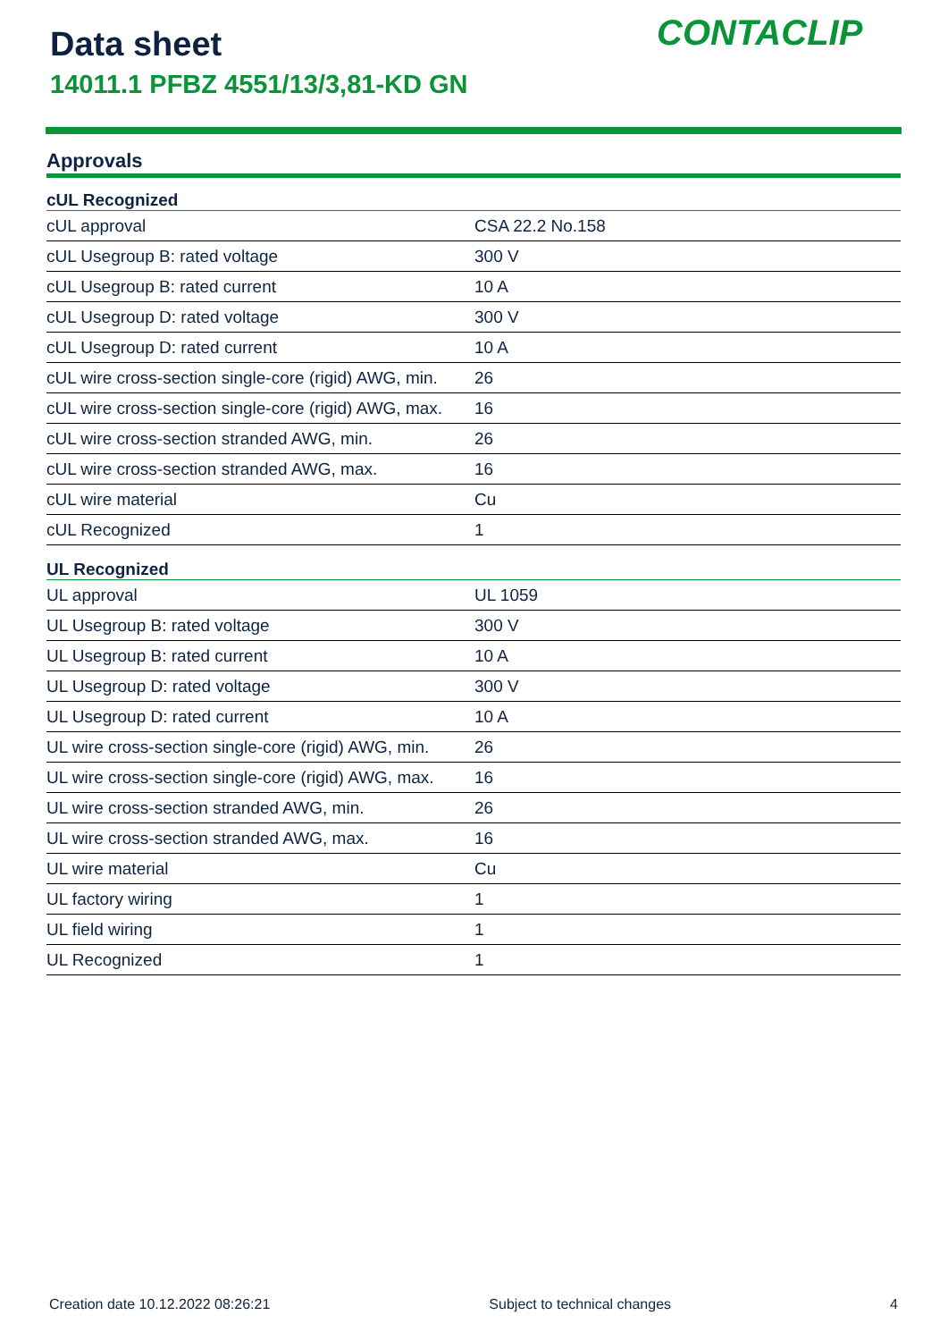Data sheet
14011.1 PFBZ 4551/13/3,81-KD GN
CONTACLIP
Approvals
| cUL Recognized | |
| --- | --- |
| cUL approval | CSA 22.2 No.158 |
| cUL Usegroup B: rated voltage | 300 V |
| cUL Usegroup B: rated current | 10 A |
| cUL Usegroup D: rated voltage | 300 V |
| cUL Usegroup D: rated current | 10 A |
| cUL wire cross-section single-core (rigid) AWG, min. | 26 |
| cUL wire cross-section single-core (rigid) AWG, max. | 16 |
| cUL wire cross-section stranded AWG, min. | 26 |
| cUL wire cross-section stranded AWG, max. | 16 |
| cUL wire material | Cu |
| cUL Recognized | 1 |
| UL Recognized | |
| UL approval | UL 1059 |
| UL Usegroup B: rated voltage | 300 V |
| UL Usegroup B: rated current | 10 A |
| UL Usegroup D: rated voltage | 300 V |
| UL Usegroup D: rated current | 10 A |
| UL wire cross-section single-core (rigid) AWG, min. | 26 |
| UL wire cross-section single-core (rigid) AWG, max. | 16 |
| UL wire cross-section stranded AWG, min. | 26 |
| UL wire cross-section stranded AWG, max. | 16 |
| UL wire material | Cu |
| UL factory wiring | 1 |
| UL field wiring | 1 |
| UL Recognized | 1 |
Creation date 10.12.2022 08:26:21 Subject to technical changes 4